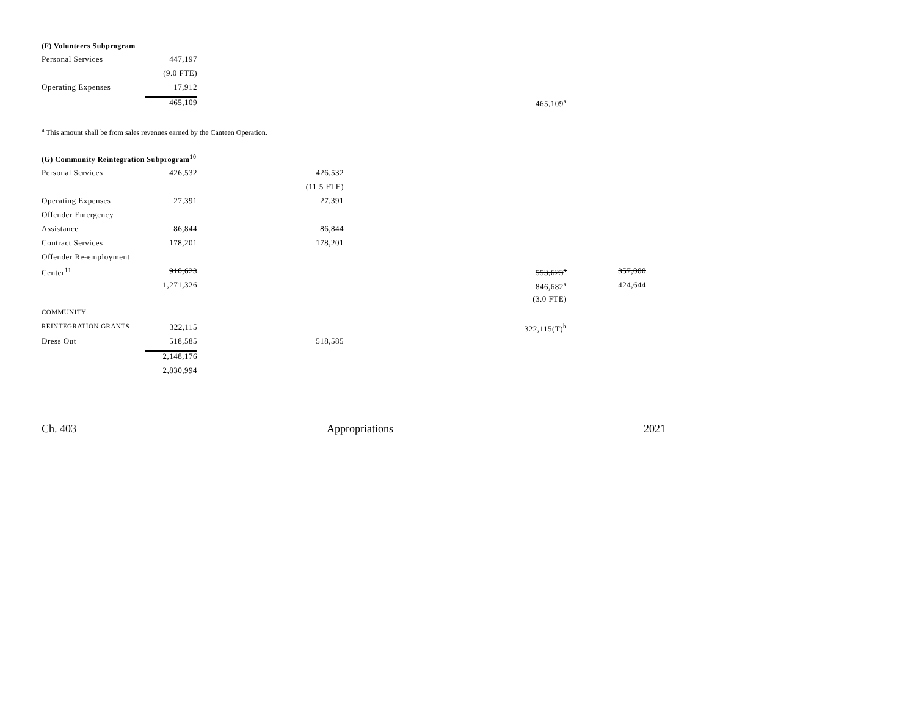(F) Volunteers Subprogram
| Personal Services | 447,197 | | | |
| | (9.0 FTE) | | | |
| Operating Expenses | 17,912 | | | |
| | 465,109 | | 465,109<sup>a</sup> | |
<sup>a</sup> This amount shall be from sales revenues earned by the Canteen Operation.
(G) Community Reintegration Subprogram<sup>10</sup>
| Personal Services | 426,532 | 426,532 | | |
| | | (11.5 FTE) | | |
| Operating Expenses | 27,391 | 27,391 | | |
| Offender Emergency | | | | |
| Assistance | 86,844 | 86,844 | | |
| Contract Services | 178,201 | 178,201 | | |
| Offender Re-employment | | | | |
| Center<sup>11</sup> | 910,623 | | 553,623<sup>a</sup> | 357,000 |
| | 1,271,326 | | 846,682<sup>a</sup> | 424,644 |
| | | | (3.0 FTE) | |
| COMMUNITY | | | | |
| REINTEGRATION GRANTS | 322,115 | | 322,115(T)<sup>b</sup> | |
| Dress Out | 518,585 | 518,585 | | |
| | 2,148,176 | | | |
| | 2,830,994 | | | |
Ch. 403 Appropriations 2021